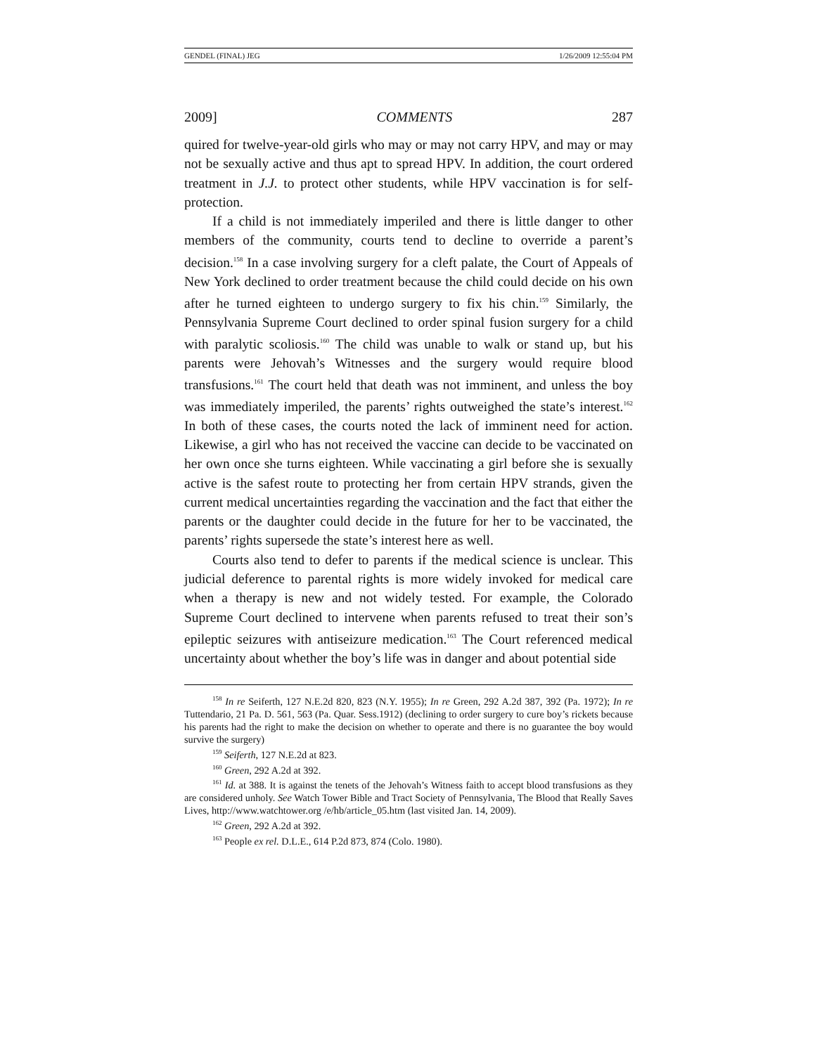GENDEL (FINAL) JEG 1/26/2009 12:55:04 PM
2009] COMMENTS 287
quired for twelve-year-old girls who may or may not carry HPV, and may or may not be sexually active and thus apt to spread HPV. In addition, the court ordered treatment in J.J. to protect other students, while HPV vaccination is for self-protection.
If a child is not immediately imperiled and there is little danger to other members of the community, courts tend to decline to override a parent’s decision.<sup>158</sup> In a case involving surgery for a cleft palate, the Court of Appeals of New York declined to order treatment because the child could decide on his own after he turned eighteen to undergo surgery to fix his chin.<sup>159</sup> Similarly, the Pennsylvania Supreme Court declined to order spinal fusion surgery for a child with paralytic scoliosis.<sup>160</sup> The child was unable to walk or stand up, but his parents were Jehovah’s Witnesses and the surgery would require blood transfusions.<sup>161</sup> The court held that death was not imminent, and unless the boy was immediately imperiled, the parents’ rights outweighed the state’s interest.<sup>162</sup> In both of these cases, the courts noted the lack of imminent need for action. Likewise, a girl who has not received the vaccine can decide to be vaccinated on her own once she turns eighteen. While vaccinating a girl before she is sexually active is the safest route to protecting her from certain HPV strands, given the current medical uncertainties regarding the vaccination and the fact that either the parents or the daughter could decide in the future for her to be vaccinated, the parents’ rights supersede the state’s interest here as well.
Courts also tend to defer to parents if the medical science is unclear. This judicial deference to parental rights is more widely invoked for medical care when a therapy is new and not widely tested. For example, the Colorado Supreme Court declined to intervene when parents refused to treat their son’s epileptic seizures with antiseizure medication.<sup>163</sup> The Court referenced medical uncertainty about whether the boy’s life was in danger and about potential side
<sup>158</sup> In re Seiferth, 127 N.E.2d 820, 823 (N.Y. 1955); In re Green, 292 A.2d 387, 392 (Pa. 1972); In re Tuttendario, 21 Pa. D. 561, 563 (Pa. Quar. Sess.1912) (declining to order surgery to cure boy’s rickets because his parents had the right to make the decision on whether to operate and there is no guarantee the boy would survive the surgery)
<sup>159</sup> Seiferth, 127 N.E.2d at 823.
<sup>160</sup> Green, 292 A.2d at 392.
<sup>161</sup> Id. at 388. It is against the tenets of the Jehovah’s Witness faith to accept blood transfusions as they are considered unholy. See Watch Tower Bible and Tract Society of Pennsylvania, The Blood that Really Saves Lives, http://www.watchtower.org /e/hb/article_05.htm (last visited Jan. 14, 2009).
<sup>162</sup> Green, 292 A.2d at 392.
<sup>163</sup> People ex rel. D.L.E., 614 P.2d 873, 874 (Colo. 1980).